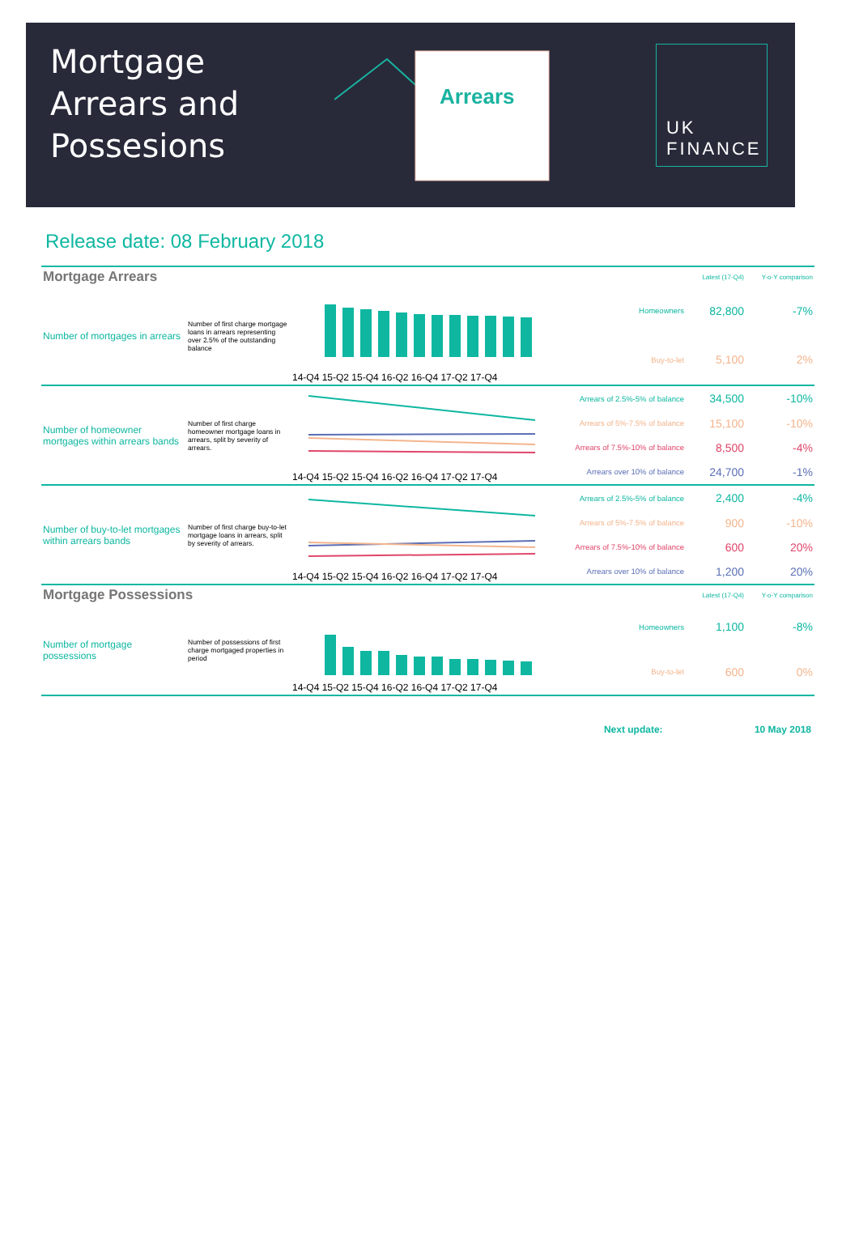Mortgage
Arrears and
Possesions
Arrears
UK
FINANCE
Release date: 08 February 2018
| Mortgage Arrears | | | | Latest (17-Q4) | Y-o-Y comparison |
| Number of mortgages in arrears | Number of first charge mortgage loans in arrears representing over 2.5% of the outstanding balance | 14-Q4 15-Q2 15-Q4 16-Q2 16-Q4 17-Q2 17-Q4 | Homeowners | 82,800 | -7% |
| | | | Buy-to-let | 5,100 | 2% |
| Number of homeowner mortgages within arrears bands | Number of first charge homeowner mortgage loans in arrears, split by severity of arrears. | 14-Q4 15-Q2 15-Q4 16-Q2 16-Q4 17-Q2 17-Q4 | Arrears of 2.5%-5% of balance | 34,500 | -10% |
| | | | Arrears of 5%-7.5% of balance | 15,100 | -10% |
| | | | Arrears of 7.5%-10% of balance | 8,500 | -4% |
| | | | Arrears over 10% of balance | 24,700 | -1% |
| Number of buy-to-let mortgages within arrears bands | Number of first charge buy-to-let mortgage loans in arrears, split by severity of arrears. | 14-Q4 15-Q2 15-Q4 16-Q2 16-Q4 17-Q2 17-Q4 | Arrears of 2.5%-5% of balance | 2,400 | -4% |
| | | | Arrears of 5%-7.5% of balance | 900 | -10% |
| | | | Arrears of 7.5%-10% of balance | 600 | 20% |
| | | | Arrears over 10% of balance | 1,200 | 20% |
| Mortgage Possessions | | | | Latest (17-Q4) | Y-o-Y comparison |
| Number of mortgage possessions | Number of possessions of first charge mortgaged properties in period | 14-Q4 15-Q2 15-Q4 16-Q2 16-Q4 17-Q2 17-Q4 | Homeowners | 1,100 | -8% |
| | | | Buy-to-let | 600 | 0% |
Next update: 10 May 2018